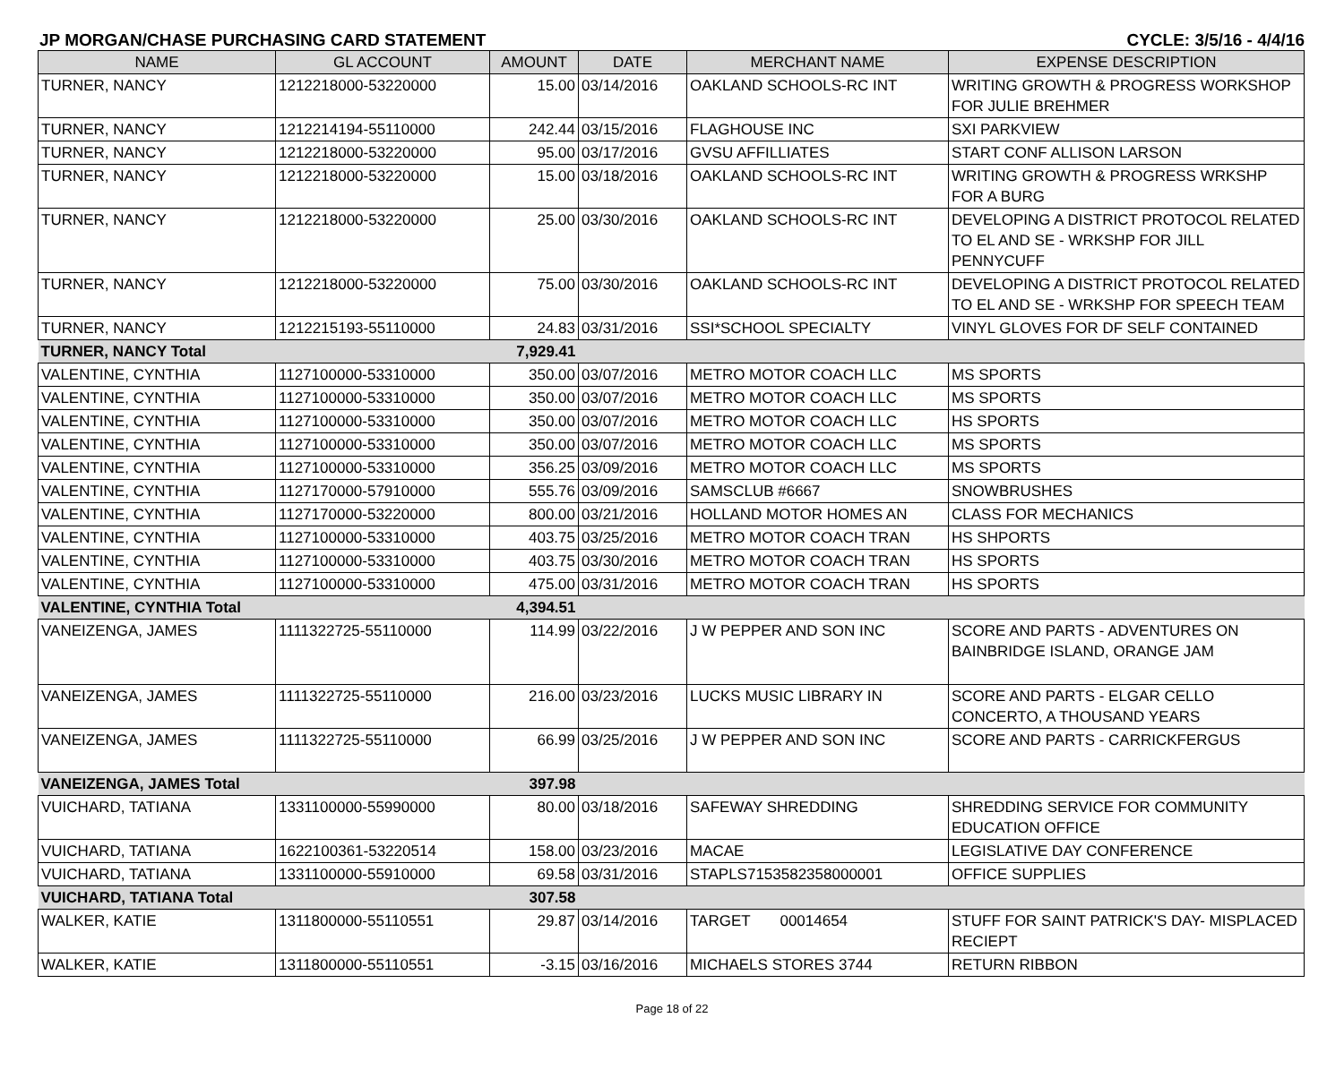JP MORGAN/CHASE PURCHASING CARD STATEMENT CYCLE: 3/5/16 - 4/4/16
| NAME | GL ACCOUNT | AMOUNT | DATE | MERCHANT NAME | EXPENSE DESCRIPTION |
| --- | --- | --- | --- | --- | --- |
| TURNER, NANCY | 1212218000-53220000 | 15.00 | 03/14/2016 | OAKLAND SCHOOLS-RC INT | WRITING GROWTH & PROGRESS WORKSHOP FOR JULIE BREHMER |
| TURNER, NANCY | 1212214194-55110000 | 242.44 | 03/15/2016 | FLAGHOUSE INC | SXI PARKVIEW |
| TURNER, NANCY | 1212218000-53220000 | 95.00 | 03/17/2016 | GVSU AFFILLIATES | START CONF ALLISON LARSON |
| TURNER, NANCY | 1212218000-53220000 | 15.00 | 03/18/2016 | OAKLAND SCHOOLS-RC INT | WRITING GROWTH & PROGRESS WRKSHP FOR A BURG |
| TURNER, NANCY | 1212218000-53220000 | 25.00 | 03/30/2016 | OAKLAND SCHOOLS-RC INT | DEVELOPING A DISTRICT PROTOCOL RELATED TO EL AND SE - WRKSHP FOR JILL PENNYCUFF |
| TURNER, NANCY | 1212218000-53220000 | 75.00 | 03/30/2016 | OAKLAND SCHOOLS-RC INT | DEVELOPING A DISTRICT PROTOCOL RELATED TO EL AND SE - WRKSHP FOR SPEECH TEAM |
| TURNER, NANCY | 1212215193-55110000 | 24.83 | 03/31/2016 | SSI*SCHOOL SPECIALTY | VINYL GLOVES FOR DF SELF CONTAINED |
| TURNER, NANCY Total | | 7,929.41 | | | |
| VALENTINE, CYNTHIA | 1127100000-53310000 | 350.00 | 03/07/2016 | METRO MOTOR COACH LLC | MS SPORTS |
| VALENTINE, CYNTHIA | 1127100000-53310000 | 350.00 | 03/07/2016 | METRO MOTOR COACH LLC | MS SPORTS |
| VALENTINE, CYNTHIA | 1127100000-53310000 | 350.00 | 03/07/2016 | METRO MOTOR COACH LLC | HS SPORTS |
| VALENTINE, CYNTHIA | 1127100000-53310000 | 350.00 | 03/07/2016 | METRO MOTOR COACH LLC | MS SPORTS |
| VALENTINE, CYNTHIA | 1127100000-53310000 | 356.25 | 03/09/2016 | METRO MOTOR COACH LLC | MS SPORTS |
| VALENTINE, CYNTHIA | 1127170000-57910000 | 555.76 | 03/09/2016 | SAMSCLUB #6667 | SNOWBRUSHES |
| VALENTINE, CYNTHIA | 1127170000-53220000 | 800.00 | 03/21/2016 | HOLLAND MOTOR HOMES AN | CLASS FOR MECHANICS |
| VALENTINE, CYNTHIA | 1127100000-53310000 | 403.75 | 03/25/2016 | METRO MOTOR COACH TRAN | HS SHPORTS |
| VALENTINE, CYNTHIA | 1127100000-53310000 | 403.75 | 03/30/2016 | METRO MOTOR COACH TRAN | HS SPORTS |
| VALENTINE, CYNTHIA | 1127100000-53310000 | 475.00 | 03/31/2016 | METRO MOTOR COACH TRAN | HS SPORTS |
| VALENTINE, CYNTHIA Total | | 4,394.51 | | | |
| VANEIZENGA, JAMES | 1111322725-55110000 | 114.99 | 03/22/2016 | J W PEPPER AND SON INC | SCORE AND PARTS - ADVENTURES ON BAINBRIDGE ISLAND, ORANGE JAM |
| VANEIZENGA, JAMES | 1111322725-55110000 | 216.00 | 03/23/2016 | LUCKS MUSIC LIBRARY IN | SCORE AND PARTS - ELGAR CELLO CONCERTO, A THOUSAND YEARS |
| VANEIZENGA, JAMES | 1111322725-55110000 | 66.99 | 03/25/2016 | J W PEPPER AND SON INC | SCORE AND PARTS - CARRICKFERGUS |
| VANEIZENGA, JAMES Total | | 397.98 | | | |
| VUICHARD, TATIANA | 1331100000-55990000 | 80.00 | 03/18/2016 | SAFEWAY SHREDDING | SHREDDING SERVICE FOR COMMUNITY EDUCATION OFFICE |
| VUICHARD, TATIANA | 1622100361-53220514 | 158.00 | 03/23/2016 | MACAE | LEGISLATIVE DAY CONFERENCE |
| VUICHARD, TATIANA | 1331100000-55910000 | 69.58 | 03/31/2016 | STAPLS7153582358000001 | OFFICE SUPPLIES |
| VUICHARD, TATIANA Total | | 307.58 | | | |
| WALKER, KATIE | 1311800000-55110551 | 29.87 | 03/14/2016 | TARGET 00014654 | STUFF FOR SAINT PATRICK'S DAY- MISPLACED RECIEPT |
| WALKER, KATIE | 1311800000-55110551 | -3.15 | 03/16/2016 | MICHAELS STORES 3744 | RETURN RIBBON |
Page 18 of 22